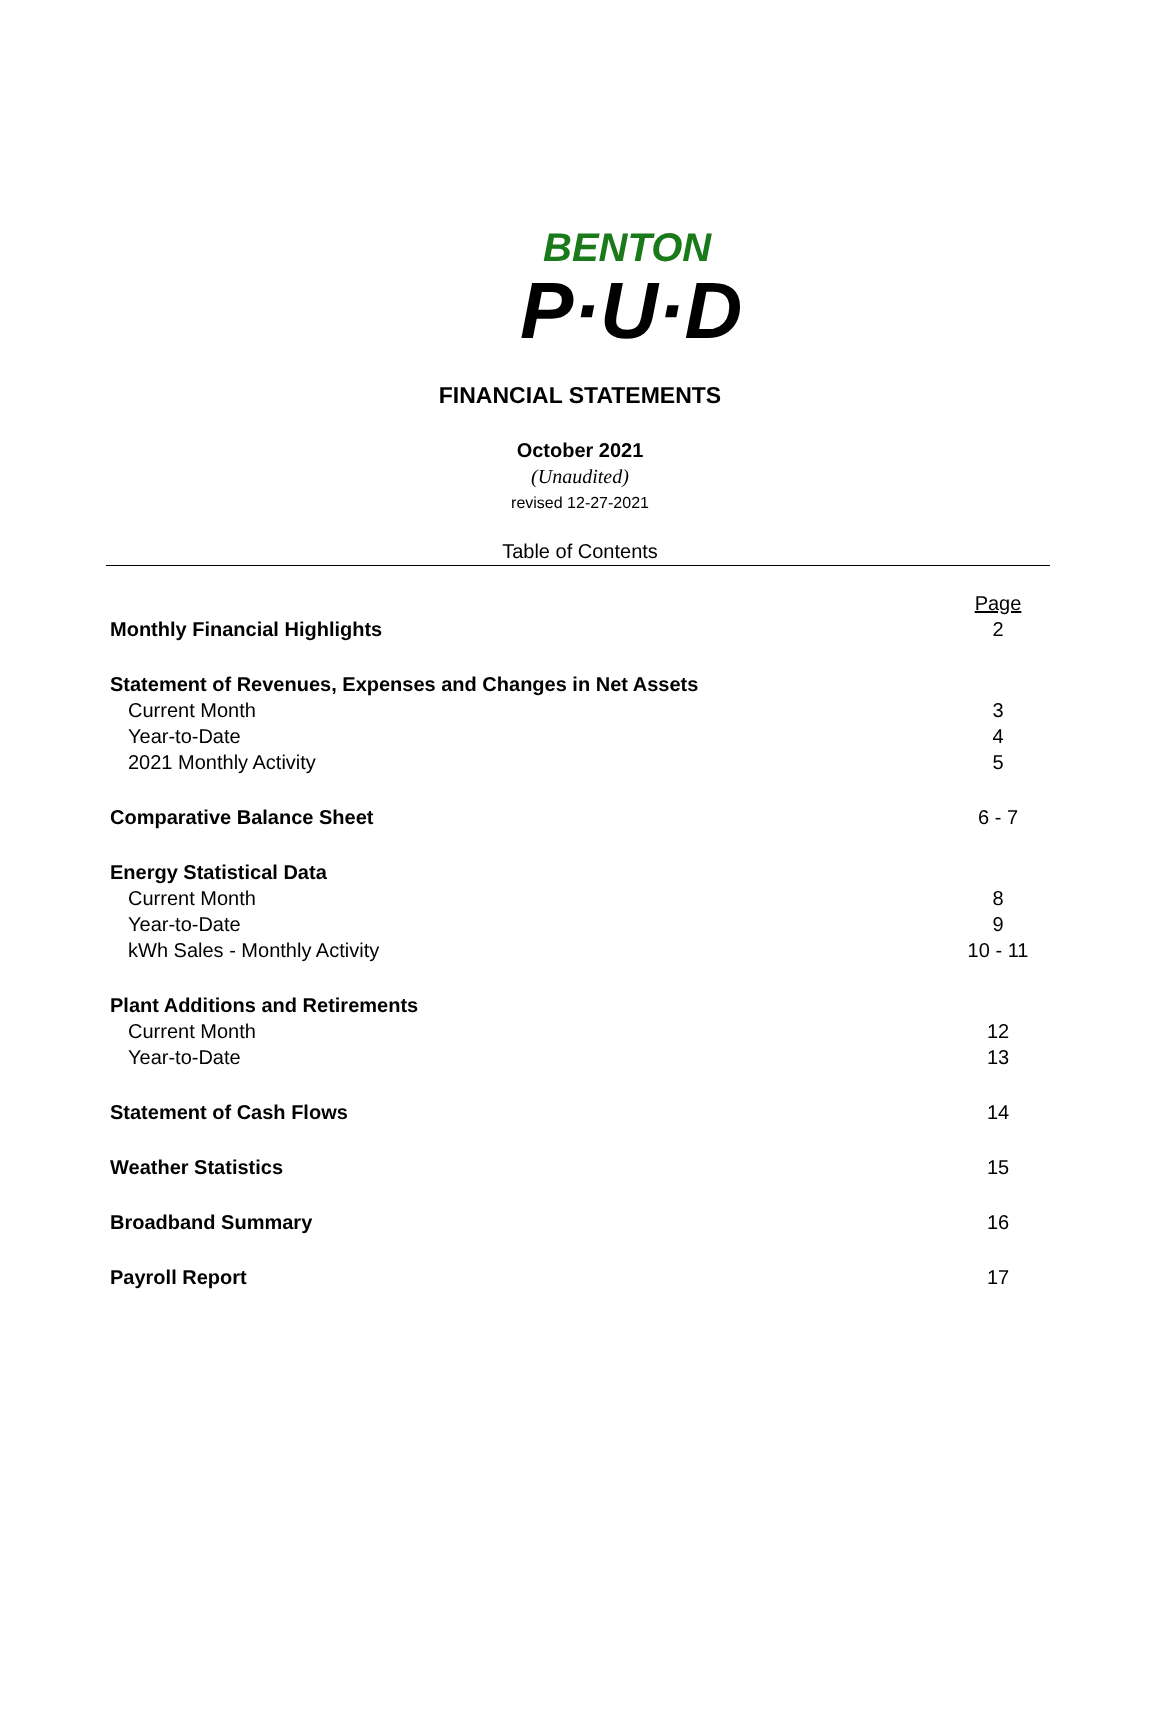BENTON
P·U·D
FINANCIAL STATEMENTS
October 2021
(Unaudited)
revised 12-27-2021
Table of Contents
| | Page |
| Monthly Financial Highlights | 2 |
| Statement of Revenues, Expenses and Changes in Net Assets | |
| Current Month | 3 |
| Year-to-Date | 4 |
| 2021 Monthly Activity | 5 |
| Comparative Balance Sheet | 6 - 7 |
| Energy Statistical Data | |
| Current Month | 8 |
| Year-to-Date | 9 |
| kWh Sales - Monthly Activity | 10 - 11 |
| Plant Additions and Retirements | |
| Current Month | 12 |
| Year-to-Date | 13 |
| Statement of Cash Flows | 14 |
| Weather Statistics | 15 |
| Broadband Summary | 16 |
| Payroll Report | 17 |